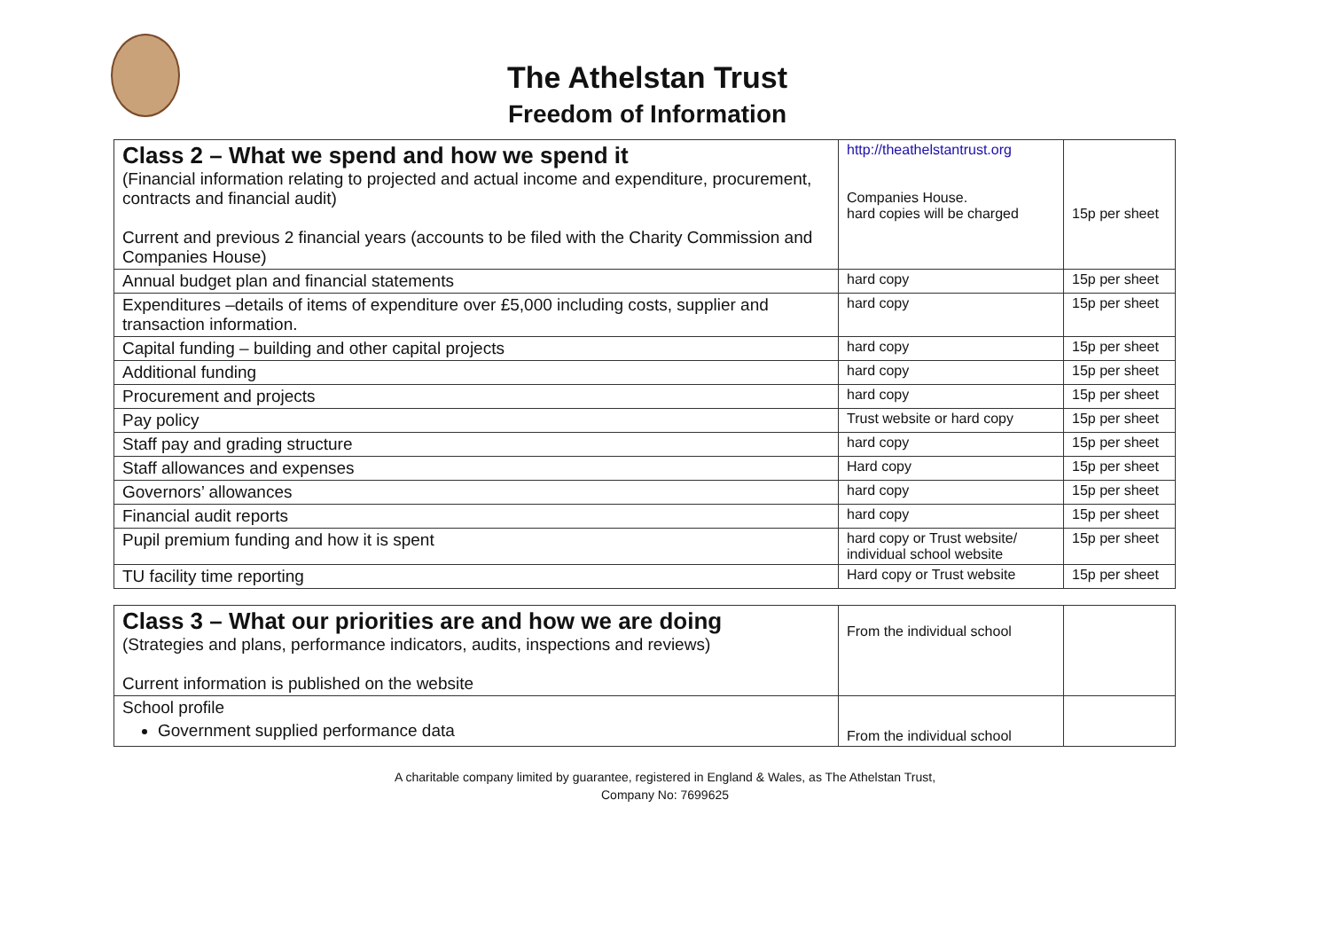The Athelstan Trust
Freedom of Information
| Class 2 – What we spend and how we spend it (Financial information relating to projected and actual income and expenditure, procurement, contracts and financial audit) Current and previous 2 financial years (accounts to be filed with the Charity Commission and Companies House) | http://theathelstantrust.org Companies House. hard copies will be charged | 15p per sheet |
| Annual budget plan and financial statements | hard copy | 15p per sheet |
| Expenditures –details of items of expenditure over £5,000 including costs, supplier and transaction information. | hard copy | 15p per sheet |
| Capital funding – building and other capital projects | hard copy | 15p per sheet |
| Additional funding | hard copy | 15p per sheet |
| Procurement and projects | hard copy | 15p per sheet |
| Pay policy | Trust website or hard copy | 15p per sheet |
| Staff pay and grading structure | hard copy | 15p per sheet |
| Staff allowances and expenses | Hard copy | 15p per sheet |
| Governors’ allowances | hard copy | 15p per sheet |
| Financial audit reports | hard copy | 15p per sheet |
| Pupil premium funding and how it is spent | hard copy or Trust website/ individual school website | 15p per sheet |
| TU facility time reporting | Hard copy or Trust website | 15p per sheet |
| Class 3 – What our priorities are and how we are doing (Strategies and plans, performance indicators, audits, inspections and reviews) Current information is published on the website | From the individual school | |
| School profile Government supplied performance data | From the individual school | |
A charitable company limited by guarantee, registered in England & Wales, as The Athelstan Trust,
Company No: 7699625